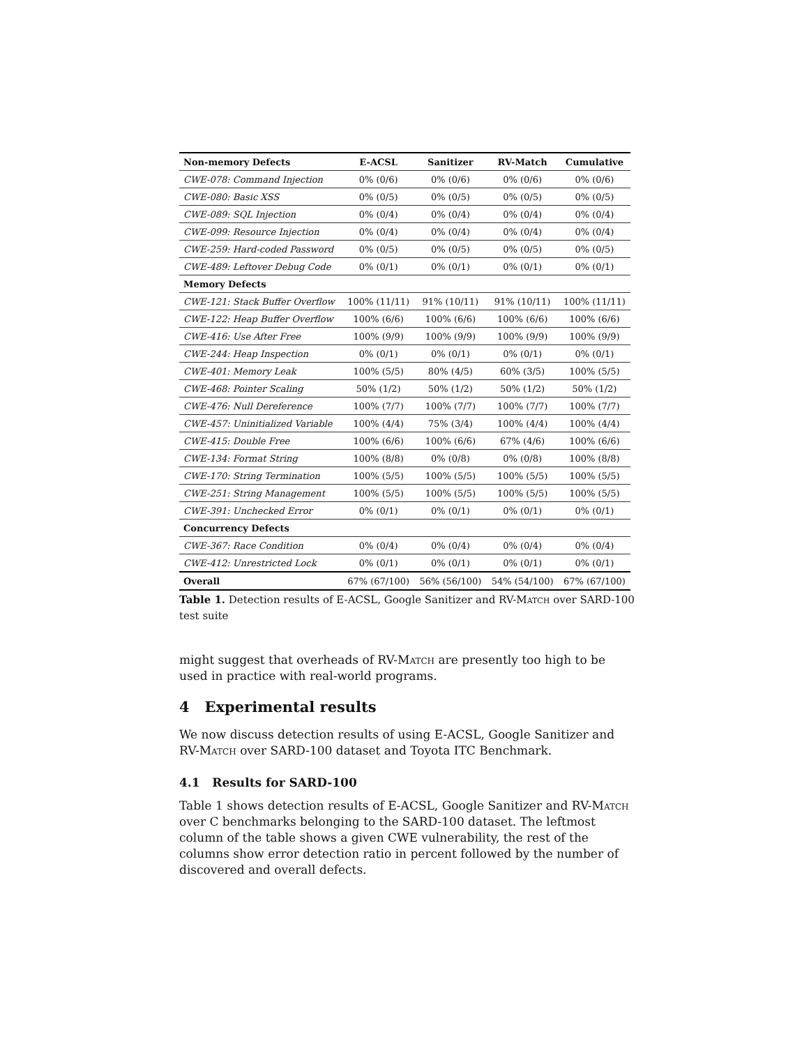| Non-memory Defects | E-ACSL | Sanitizer | RV-Match | Cumulative |
| --- | --- | --- | --- | --- |
| CWE-078: Command Injection | 0% (0/6) | 0% (0/6) | 0% (0/6) | 0% (0/6) |
| CWE-080: Basic XSS | 0% (0/5) | 0% (0/5) | 0% (0/5) | 0% (0/5) |
| CWE-089: SQL Injection | 0% (0/4) | 0% (0/4) | 0% (0/4) | 0% (0/4) |
| CWE-099: Resource Injection | 0% (0/4) | 0% (0/4) | 0% (0/4) | 0% (0/4) |
| CWE-259: Hard-coded Password | 0% (0/5) | 0% (0/5) | 0% (0/5) | 0% (0/5) |
| CWE-489: Leftover Debug Code | 0% (0/1) | 0% (0/1) | 0% (0/1) | 0% (0/1) |
| Memory Defects | | | | |
| CWE-121: Stack Buffer Overflow | 100% (11/11) | 91% (10/11) | 91% (10/11) | 100% (11/11) |
| CWE-122: Heap Buffer Overflow | 100% (6/6) | 100% (6/6) | 100% (6/6) | 100% (6/6) |
| CWE-416: Use After Free | 100% (9/9) | 100% (9/9) | 100% (9/9) | 100% (9/9) |
| CWE-244: Heap Inspection | 0% (0/1) | 0% (0/1) | 0% (0/1) | 0% (0/1) |
| CWE-401: Memory Leak | 100% (5/5) | 80% (4/5) | 60% (3/5) | 100% (5/5) |
| CWE-468: Pointer Scaling | 50% (1/2) | 50% (1/2) | 50% (1/2) | 50% (1/2) |
| CWE-476: Null Dereference | 100% (7/7) | 100% (7/7) | 100% (7/7) | 100% (7/7) |
| CWE-457: Uninitialized Variable | 100% (4/4) | 75% (3/4) | 100% (4/4) | 100% (4/4) |
| CWE-415: Double Free | 100% (6/6) | 100% (6/6) | 67% (4/6) | 100% (6/6) |
| CWE-134: Format String | 100% (8/8) | 0% (0/8) | 0% (0/8) | 100% (8/8) |
| CWE-170: String Termination | 100% (5/5) | 100% (5/5) | 100% (5/5) | 100% (5/5) |
| CWE-251: String Management | 100% (5/5) | 100% (5/5) | 100% (5/5) | 100% (5/5) |
| CWE-391: Unchecked Error | 0% (0/1) | 0% (0/1) | 0% (0/1) | 0% (0/1) |
| Concurrency Defects | | | | |
| CWE-367: Race Condition | 0% (0/4) | 0% (0/4) | 0% (0/4) | 0% (0/4) |
| CWE-412: Unrestricted Lock | 0% (0/1) | 0% (0/1) | 0% (0/1) | 0% (0/1) |
| Overall | 67% (67/100) | 56% (56/100) | 54% (54/100) | 67% (67/100) |
Table 1. Detection results of E-ACSL, Google Sanitizer and RV-Match over SARD-100 test suite
might suggest that overheads of RV-Match are presently too high to be used in practice with real-world programs.
4 Experimental results
We now discuss detection results of using E-ACSL, Google Sanitizer and RV-Match over SARD-100 dataset and Toyota ITC Benchmark.
4.1 Results for SARD-100
Table 1 shows detection results of E-ACSL, Google Sanitizer and RV-Match over C benchmarks belonging to the SARD-100 dataset. The leftmost column of the table shows a given CWE vulnerability, the rest of the columns show error detection ratio in percent followed by the number of discovered and overall defects.